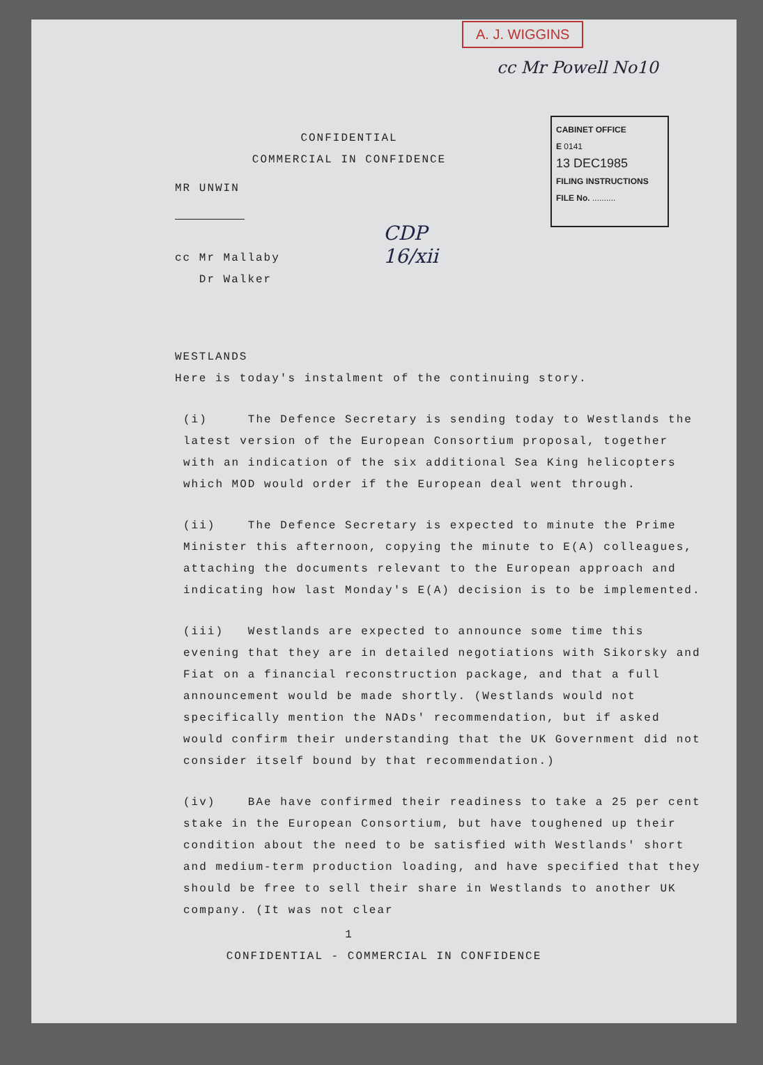A. J. WIGGINS
cc Mr Powell No10
CABINET OFFICE
E 0141
13 DEC1985
FILING INSTRUCTIONS
FILE No. ..........
CDP
16/xii
CONFIDENTIAL
COMMERCIAL IN CONFIDENCE
MR UNWIN
cc Mr Mallaby
Dr Walker
WESTLANDS
Here is today's instalment of the continuing story.
(i) The Defence Secretary is sending today to Westlands the latest version of the European Consortium proposal, together with an indication of the six additional Sea King helicopters which MOD would order if the European deal went through.
(ii) The Defence Secretary is expected to minute the Prime Minister this afternoon, copying the minute to E(A) colleagues, attaching the documents relevant to the European approach and indicating how last Monday's E(A) decision is to be implemented.
(iii) Westlands are expected to announce some time this evening that they are in detailed negotiations with Sikorsky and Fiat on a financial reconstruction package, and that a full announcement would be made shortly. (Westlands would not specifically mention the NADs' recommendation, but if asked would confirm their understanding that the UK Government did not consider itself bound by that recommendation.)
(iv) BAe have confirmed their readiness to take a 25 per cent stake in the European Consortium, but have toughened up their condition about the need to be satisfied with Westlands' short and medium-term production loading, and have specified that they should be free to sell their share in Westlands to another UK company. (It was not clear
1
CONFIDENTIAL - COMMERCIAL IN CONFIDENCE